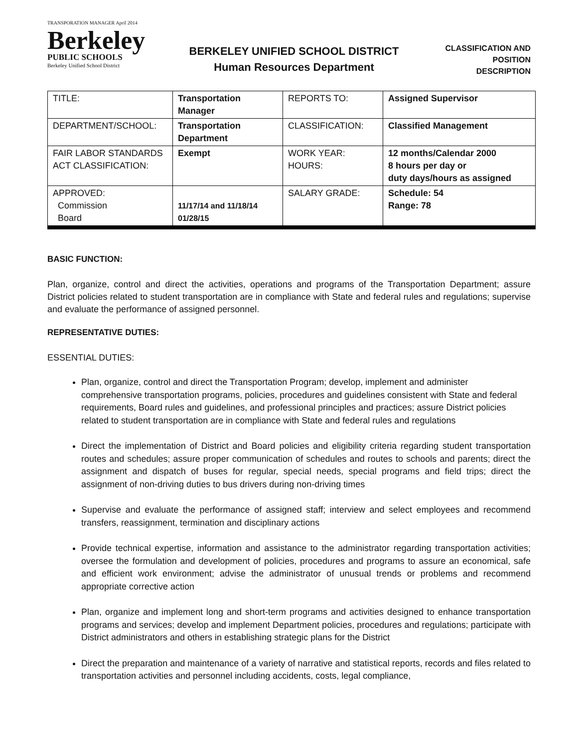TRANSPORATION MANAGER April 2014
Berkeley
PUBLIC SCHOOLS
Berkeley Unified School District
BERKELEY UNIFIED SCHOOL DISTRICT
Human Resources Department
CLASSIFICATION AND
POSITION DESCRIPTION
| TITLE: | Transportation Manager | REPORTS TO: | Assigned Supervisor |
| DEPARTMENT/SCHOOL: | Transportation Department | CLASSIFICATION: | Classified Management |
| FAIR LABOR STANDARDS ACT CLASSIFICATION: | Exempt | WORK YEAR: HOURS: | 12 months/Calendar 2000 8 hours per day or duty days/hours as assigned |
| APPROVED: Commission Board | 11/17/14 and 11/18/14 01/28/15 | SALARY GRADE: | Schedule: 54 Range: 78 |
BASIC FUNCTION:
Plan, organize, control and direct the activities, operations and programs of the Transportation Department; assure District policies related to student transportation are in compliance with State and federal rules and regulations; supervise and evaluate the performance of assigned personnel.
REPRESENTATIVE DUTIES:
ESSENTIAL DUTIES:
Plan, organize, control and direct the Transportation Program; develop, implement and administer comprehensive transportation programs, policies, procedures and guidelines consistent with State and federal requirements, Board rules and guidelines, and professional principles and practices; assure District policies related to student transportation are in compliance with State and federal rules and regulations
Direct the implementation of District and Board policies and eligibility criteria regarding student transportation routes and schedules; assure proper communication of schedules and routes to schools and parents; direct the assignment and dispatch of buses for regular, special needs, special programs and field trips; direct the assignment of non-driving duties to bus drivers during non-driving times
Supervise and evaluate the performance of assigned staff; interview and select employees and recommend transfers, reassignment, termination and disciplinary actions
Provide technical expertise, information and assistance to the administrator regarding transportation activities; oversee the formulation and development of policies, procedures and programs to assure an economical, safe and efficient work environment; advise the administrator of unusual trends or problems and recommend appropriate corrective action
Plan, organize and implement long and short-term programs and activities designed to enhance transportation programs and services; develop and implement Department policies, procedures and regulations; participate with District administrators and others in establishing strategic plans for the District
Direct the preparation and maintenance of a variety of narrative and statistical reports, records and files related to transportation activities and personnel including accidents, costs, legal compliance,